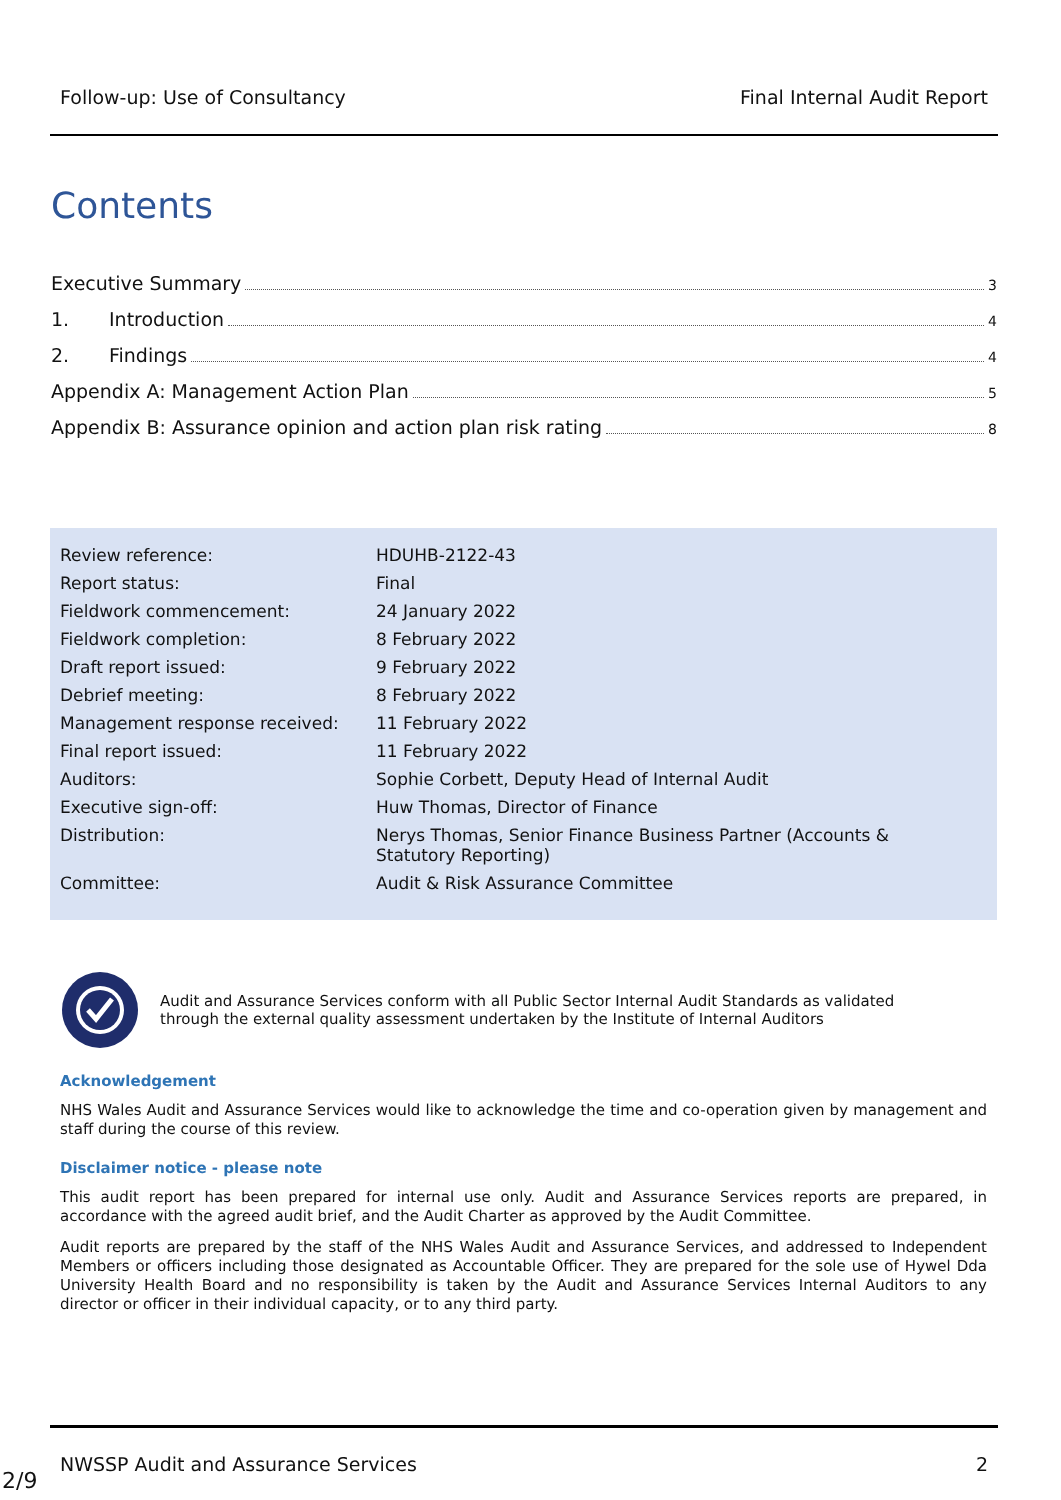Follow-up: Use of Consultancy Final Internal Audit Report
Contents
Executive Summary 3
1. Introduction 4
2. Findings 4
Appendix A: Management Action Plan 5
Appendix B: Assurance opinion and action plan risk rating 8
| Review reference: | HDUHB-2122-43 |
| Report status: | Final |
| Fieldwork commencement: | 24 January 2022 |
| Fieldwork completion: | 8 February 2022 |
| Draft report issued: | 9 February 2022 |
| Debrief meeting: | 8 February 2022 |
| Management response received: | 11 February 2022 |
| Final report issued: | 11 February 2022 |
| Auditors: | Sophie Corbett, Deputy Head of Internal Audit |
| Executive sign-off: | Huw Thomas, Director of Finance |
| Distribution: | Nerys Thomas, Senior Finance Business Partner (Accounts & Statutory Reporting) |
| Committee: | Audit & Risk Assurance Committee |
Audit and Assurance Services conform with all Public Sector Internal Audit Standards as validated
through the external quality assessment undertaken by the Institute of Internal Auditors
Acknowledgement
NHS Wales Audit and Assurance Services would like to acknowledge the time and co-operation given by management and staff during the course of this review.
Disclaimer notice - please note
This audit report has been prepared for internal use only. Audit and Assurance Services reports are prepared, in accordance with the agreed audit brief, and the Audit Charter as approved by the Audit Committee.
Audit reports are prepared by the staff of the NHS Wales Audit and Assurance Services, and addressed to Independent Members or officers including those designated as Accountable Officer. They are prepared for the sole use of Hywel Dda University Health Board and no responsibility is taken by the Audit and Assurance Services Internal Auditors to any director or officer in their individual capacity, or to any third party.
NWSSP Audit and Assurance Services 2
2/9